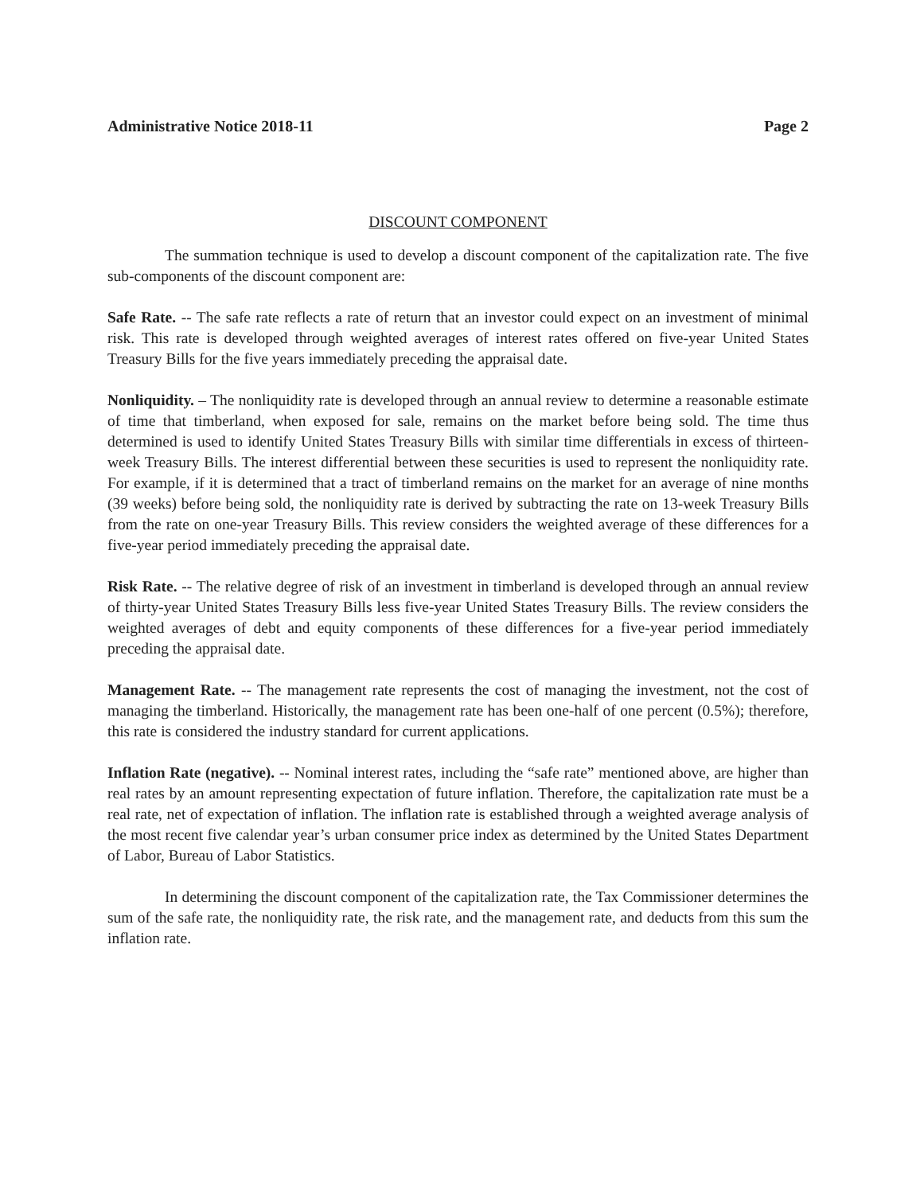Administrative Notice 2018-11 Page 2
DISCOUNT COMPONENT
The summation technique is used to develop a discount component of the capitalization rate. The five sub-components of the discount component are:
Safe Rate. -- The safe rate reflects a rate of return that an investor could expect on an investment of minimal risk. This rate is developed through weighted averages of interest rates offered on five-year United States Treasury Bills for the five years immediately preceding the appraisal date.
Nonliquidity. – The nonliquidity rate is developed through an annual review to determine a reasonable estimate of time that timberland, when exposed for sale, remains on the market before being sold. The time thus determined is used to identify United States Treasury Bills with similar time differentials in excess of thirteen-week Treasury Bills. The interest differential between these securities is used to represent the nonliquidity rate. For example, if it is determined that a tract of timberland remains on the market for an average of nine months (39 weeks) before being sold, the nonliquidity rate is derived by subtracting the rate on 13-week Treasury Bills from the rate on one-year Treasury Bills. This review considers the weighted average of these differences for a five-year period immediately preceding the appraisal date.
Risk Rate. -- The relative degree of risk of an investment in timberland is developed through an annual review of thirty-year United States Treasury Bills less five-year United States Treasury Bills. The review considers the weighted averages of debt and equity components of these differences for a five-year period immediately preceding the appraisal date.
Management Rate. -- The management rate represents the cost of managing the investment, not the cost of managing the timberland. Historically, the management rate has been one-half of one percent (0.5%); therefore, this rate is considered the industry standard for current applications.
Inflation Rate (negative). -- Nominal interest rates, including the “safe rate” mentioned above, are higher than real rates by an amount representing expectation of future inflation. Therefore, the capitalization rate must be a real rate, net of expectation of inflation. The inflation rate is established through a weighted average analysis of the most recent five calendar year’s urban consumer price index as determined by the United States Department of Labor, Bureau of Labor Statistics.
In determining the discount component of the capitalization rate, the Tax Commissioner determines the sum of the safe rate, the nonliquidity rate, the risk rate, and the management rate, and deducts from this sum the inflation rate.